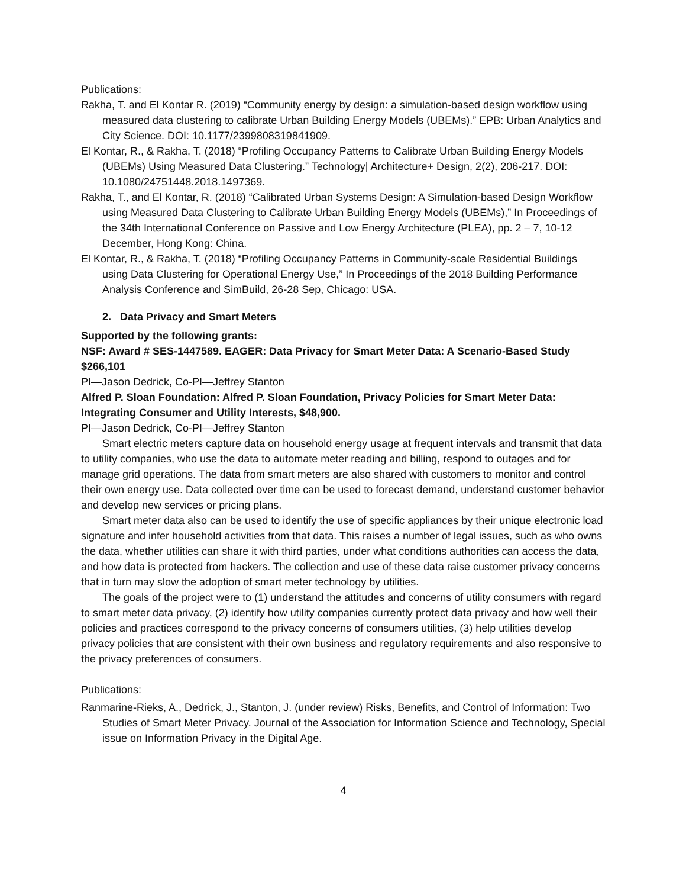Publications:
Rakha, T. and El Kontar R. (2019) “Community energy by design: a simulation-based design workflow using measured data clustering to calibrate Urban Building Energy Models (UBEMs).” EPB: Urban Analytics and City Science. DOI: 10.1177/2399808319841909.
El Kontar, R., & Rakha, T. (2018) “Profiling Occupancy Patterns to Calibrate Urban Building Energy Models (UBEMs) Using Measured Data Clustering.” Technology| Architecture+ Design, 2(2), 206-217. DOI: 10.1080/24751448.2018.1497369.
Rakha, T., and El Kontar, R. (2018) “Calibrated Urban Systems Design: A Simulation-based Design Workflow using Measured Data Clustering to Calibrate Urban Building Energy Models (UBEMs),” In Proceedings of the 34th International Conference on Passive and Low Energy Architecture (PLEA), pp. 2 – 7, 10-12 December, Hong Kong: China.
El Kontar, R., & Rakha, T. (2018) “Profiling Occupancy Patterns in Community-scale Residential Buildings using Data Clustering for Operational Energy Use,” In Proceedings of the 2018 Building Performance Analysis Conference and SimBuild, 26-28 Sep, Chicago: USA.
2. Data Privacy and Smart Meters
Supported by the following grants:
NSF: Award # SES-1447589. EAGER: Data Privacy for Smart Meter Data: A Scenario-Based Study $266,101
PI—Jason Dedrick, Co-PI—Jeffrey Stanton
Alfred P. Sloan Foundation: Alfred P. Sloan Foundation, Privacy Policies for Smart Meter Data: Integrating Consumer and Utility Interests, $48,900.
PI—Jason Dedrick, Co-PI—Jeffrey Stanton
Smart electric meters capture data on household energy usage at frequent intervals and transmit that data to utility companies, who use the data to automate meter reading and billing, respond to outages and for manage grid operations. The data from smart meters are also shared with customers to monitor and control their own energy use. Data collected over time can be used to forecast demand, understand customer behavior and develop new services or pricing plans.
Smart meter data also can be used to identify the use of specific appliances by their unique electronic load signature and infer household activities from that data. This raises a number of legal issues, such as who owns the data, whether utilities can share it with third parties, under what conditions authorities can access the data, and how data is protected from hackers. The collection and use of these data raise customer privacy concerns that in turn may slow the adoption of smart meter technology by utilities.
The goals of the project were to (1) understand the attitudes and concerns of utility consumers with regard to smart meter data privacy, (2) identify how utility companies currently protect data privacy and how well their policies and practices correspond to the privacy concerns of consumers utilities, (3) help utilities develop privacy policies that are consistent with their own business and regulatory requirements and also responsive to the privacy preferences of consumers.
Publications:
Ranmarine-Rieks, A., Dedrick, J., Stanton, J. (under review) Risks, Benefits, and Control of Information: Two Studies of Smart Meter Privacy. Journal of the Association for Information Science and Technology, Special issue on Information Privacy in the Digital Age.
4